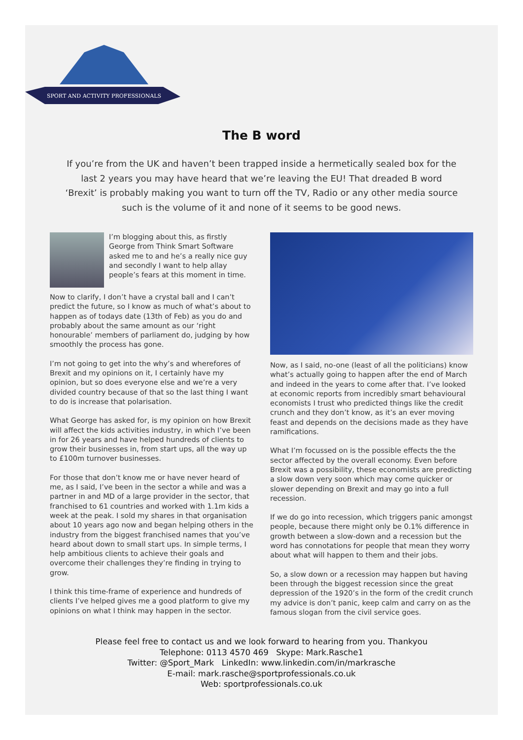SPORT AND ACTIVITY PROFESSIONALS
The B word
If you’re from the UK and haven’t been trapped inside a hermetically sealed box for the last 2 years you may have heard that we’re leaving the EU! That dreaded B word ‘Brexit’ is probably making you want to turn off the TV, Radio or any other media source such is the volume of it and none of it seems to be good news.
I’m blogging about this, as firstly George from Think Smart Software asked me to and he’s a really nice guy and secondly I want to help allay people’s fears at this moment in time.
Now to clarify, I don’t have a crystal ball and I can’t predict the future, so I know as much of what’s about to happen as of todays date (13th of Feb) as you do and probably about the same amount as our ‘right honourable’ members of parliament do, judging by how smoothly the process has gone.
I’m not going to get into the why’s and wherefores of Brexit and my opinions on it, I certainly have my opinion, but so does everyone else and we’re a very divided country because of that so the last thing I want to do is increase that polarisation.
What George has asked for, is my opinion on how Brexit will affect the kids activities industry, in which I’ve been in for 26 years and have helped hundreds of clients to grow their businesses in, from start ups, all the way up to £100m turnover businesses.
For those that don’t know me or have never heard of me, as I said, I’ve been in the sector a while and was a partner in and MD of a large provider in the sector, that franchised to 61 countries and worked with 1.1m kids a week at the peak. I sold my shares in that organisation about 10 years ago now and began helping others in the industry from the biggest franchised names that you’ve heard about down to small start ups. In simple terms, I help ambitious clients to achieve their goals and overcome their challenges they’re finding in trying to grow.
I think this time-frame of experience and hundreds of clients I’ve helped gives me a good platform to give my opinions on what I think may happen in the sector.
Now, as I said, no-one (least of all the politicians) know what’s actually going to happen after the end of March and indeed in the years to come after that. I’ve looked at economic reports from incredibly smart behavioural economists I trust who predicted things like the credit crunch and they don’t know, as it’s an ever moving feast and depends on the decisions made as they have ramifications.
What I’m focussed on is the possible effects the the sector affected by the overall economy. Even before Brexit was a possibility, these economists are predicting a slow down very soon which may come quicker or slower depending on Brexit and may go into a full recession.
If we do go into recession, which triggers panic amongst people, because there might only be 0.1% difference in growth between a slow-down and a recession but the word has connotations for people that mean they worry about what will happen to them and their jobs.
So, a slow down or a recession may happen but having been through the biggest recession since the great depression of the 1920’s in the form of the credit crunch my advice is don’t panic, keep calm and carry on as the famous slogan from the civil service goes.
Please feel free to contact us and we look forward to hearing from you. Thankyou
Telephone: 0113 4570 469 Skype: Mark.Rasche1
Twitter: @Sport_Mark LinkedIn: www.linkedin.com/in/markrasche
E-mail: mark.rasche@sportprofessionals.co.uk
Web: sportprofessionals.co.uk